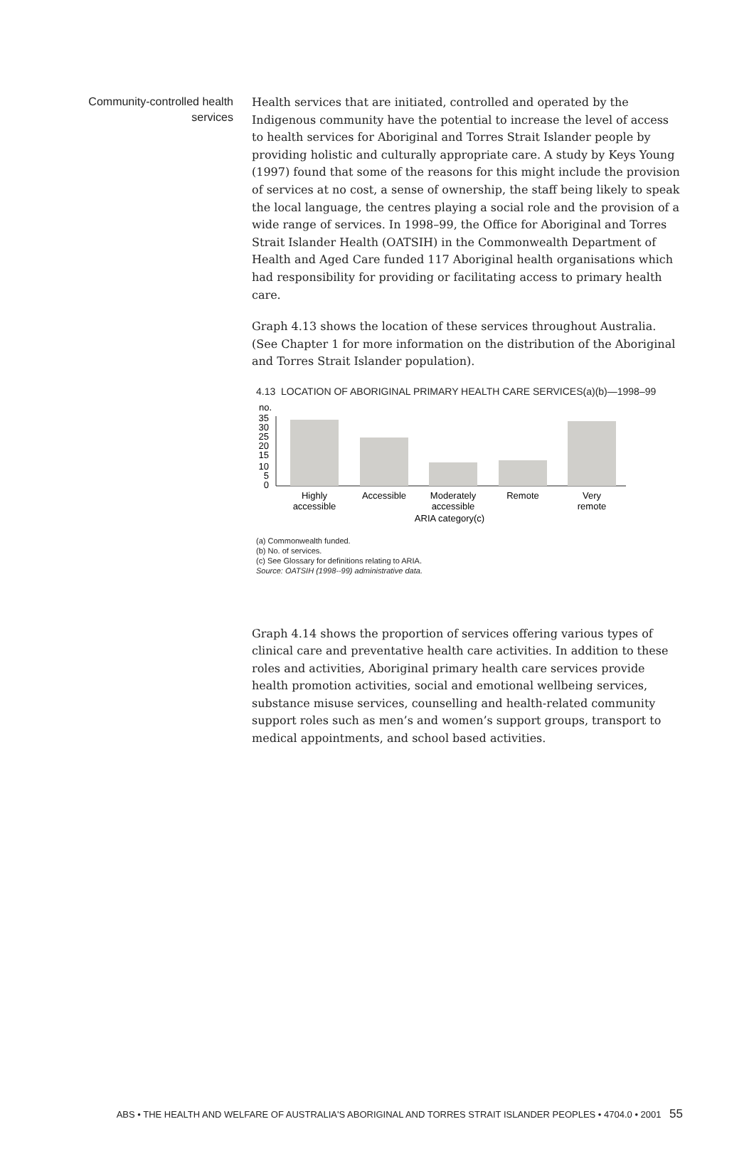Community-controlled health services
Health services that are initiated, controlled and operated by the Indigenous community have the potential to increase the level of access to health services for Aboriginal and Torres Strait Islander people by providing holistic and culturally appropriate care. A study by Keys Young (1997) found that some of the reasons for this might include the provision of services at no cost, a sense of ownership, the staff being likely to speak the local language, the centres playing a social role and the provision of a wide range of services. In 1998–99, the Office for Aboriginal and Torres Strait Islander Health (OATSIH) in the Commonwealth Department of Health and Aged Care funded 117 Aboriginal health organisations which had responsibility for providing or facilitating access to primary health care.
Graph 4.13 shows the location of these services throughout Australia. (See Chapter 1 for more information on the distribution of the Aboriginal and Torres Strait Islander population).
4.13 LOCATION OF ABORIGINAL PRIMARY HEALTH CARE SERVICES(a)(b)—1998–99
no.
35
30
25
20
15
10
5
0
Highly
accessible
Accessible
Moderately
accessible
Remote
Very
remote
ARIA category(c)
(a) Commonwealth funded.
(b) No. of services.
(c) See Glossary for definitions relating to ARIA.
Source: OATSIH (1998--99) administrative data.
Graph 4.14 shows the proportion of services offering various types of clinical care and preventative health care activities. In addition to these roles and activities, Aboriginal primary health care services provide health promotion activities, social and emotional wellbeing services, substance misuse services, counselling and health-related community support roles such as men’s and women’s support groups, transport to medical appointments, and school based activities.
ABS • THE HEALTH AND WELFARE OF AUSTRALIA'S ABORIGINAL AND TORRES STRAIT ISLANDER PEOPLES • 4704.0 • 2001 55